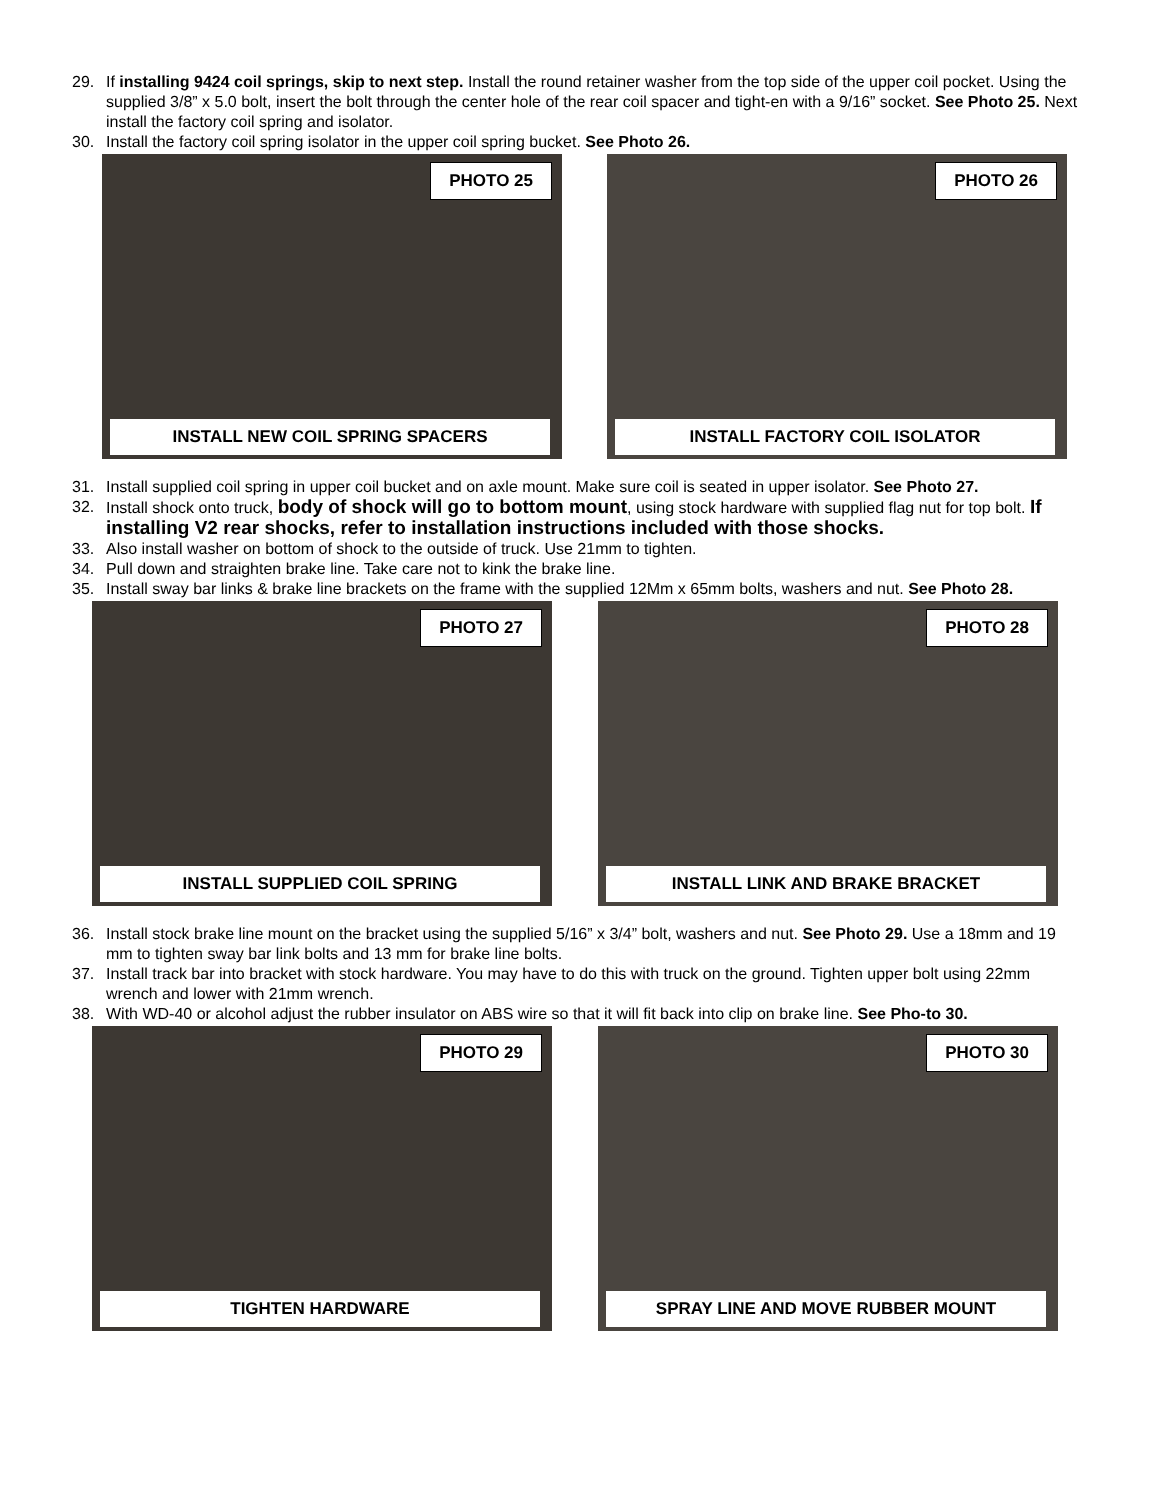29. If installing 9424 coil springs, skip to next step. Install the round retainer washer from the top side of the upper coil pocket. Using the supplied 3/8” x 5.0 bolt, insert the bolt through the center hole of the rear coil spacer and tight-en with a 9/16” socket. See Photo 25. Next install the factory coil spring and isolator.
30. Install the factory coil spring isolator in the upper coil spring bucket. See Photo 26.
PHOTO 25
INSTALL NEW COIL SPRING SPACERS
PHOTO 26
INSTALL FACTORY COIL ISOLATOR
31. Install supplied coil spring in upper coil bucket and on axle mount. Make sure coil is seated in upper isolator. See Photo 27.
32. Install shock onto truck, body of shock will go to bottom mount, using stock hardware with supplied flag nut for top bolt. If installing V2 rear shocks, refer to installation instructions included with those shocks.
33. Also install washer on bottom of shock to the outside of truck. Use 21mm to tighten.
34. Pull down and straighten brake line. Take care not to kink the brake line.
35. Install sway bar links & brake line brackets on the frame with the supplied 12Mm x 65mm bolts, washers and nut. See Photo 28.
PHOTO 27
INSTALL SUPPLIED COIL SPRING
PHOTO 28
INSTALL LINK AND BRAKE BRACKET
36. Install stock brake line mount on the bracket using the supplied 5/16” x 3/4” bolt, washers and nut. See Photo 29. Use a 18mm and 19 mm to tighten sway bar link bolts and 13 mm for brake line bolts.
37. Install track bar into bracket with stock hardware. You may have to do this with truck on the ground. Tighten upper bolt using 22mm wrench and lower with 21mm wrench.
38. With WD-40 or alcohol adjust the rubber insulator on ABS wire so that it will fit back into clip on brake line. See Pho-to 30.
PHOTO 29
TIGHTEN HARDWARE
PHOTO 30
SPRAY LINE AND MOVE RUBBER MOUNT